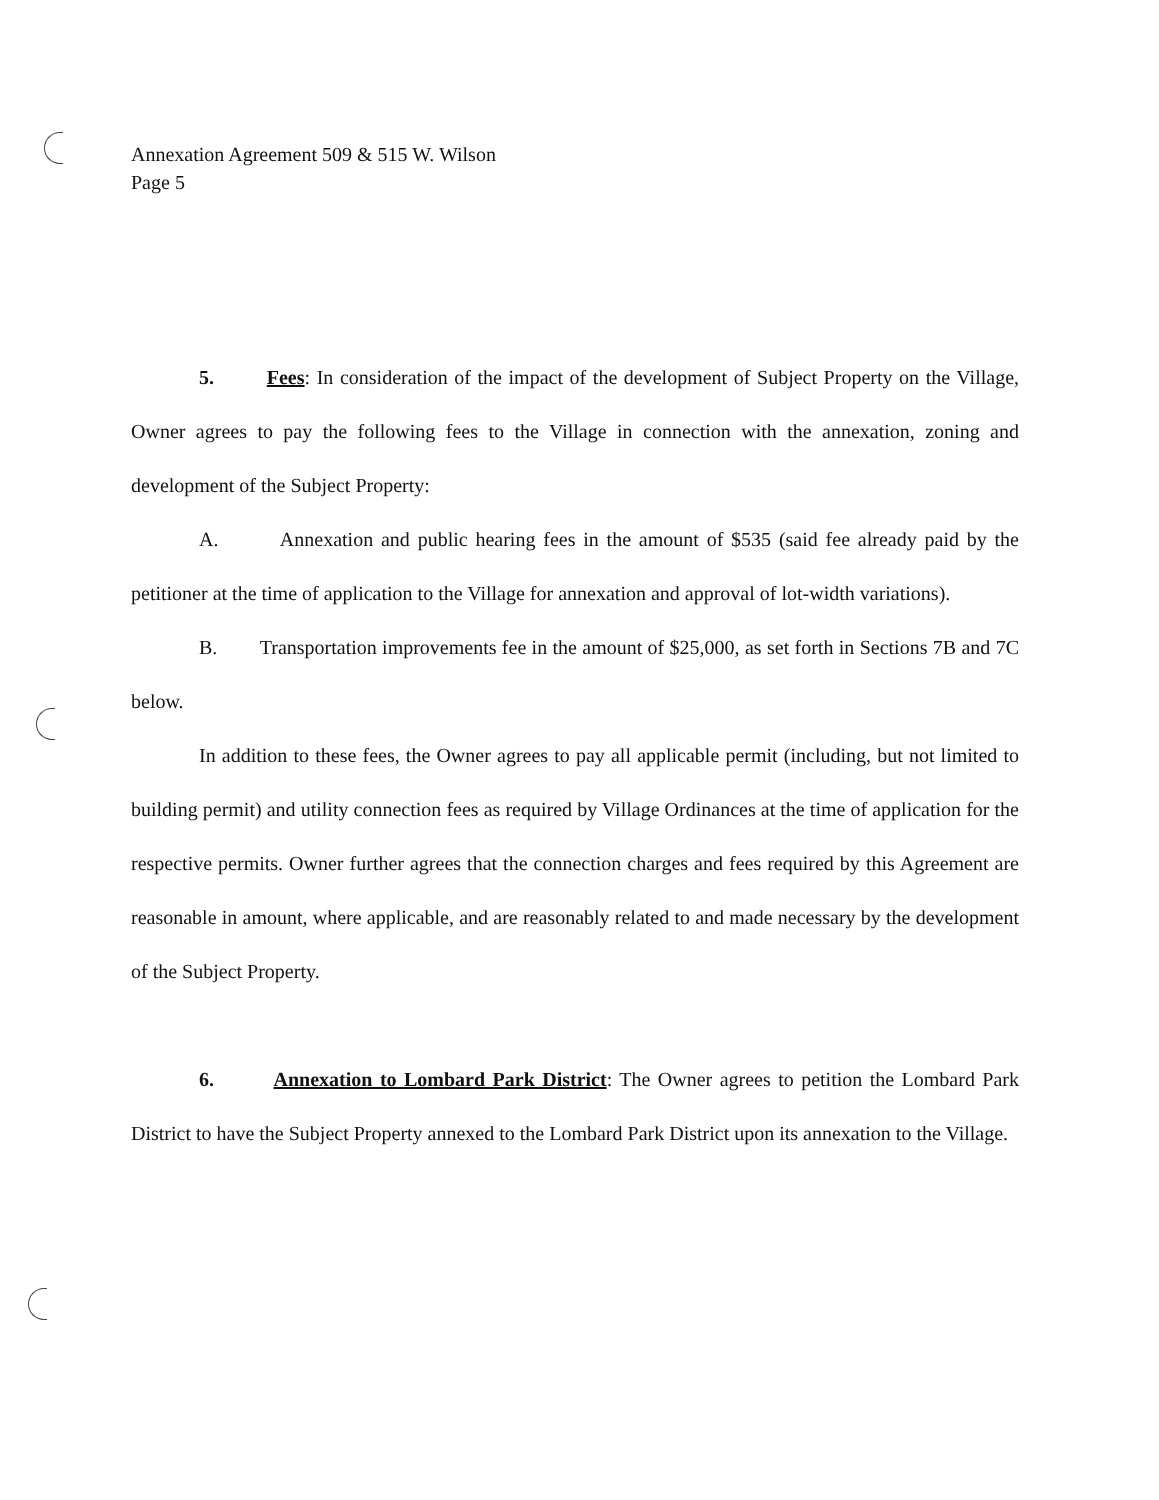Annexation Agreement 509 & 515 W. Wilson
Page 5
5. Fees: In consideration of the impact of the development of Subject Property on the Village, Owner agrees to pay the following fees to the Village in connection with the annexation, zoning and development of the Subject Property:
A. Annexation and public hearing fees in the amount of $535 (said fee already paid by the petitioner at the time of application to the Village for annexation and approval of lot-width variations).
B. Transportation improvements fee in the amount of $25,000, as set forth in Sections 7B and 7C below.
In addition to these fees, the Owner agrees to pay all applicable permit (including, but not limited to building permit) and utility connection fees as required by Village Ordinances at the time of application for the respective permits. Owner further agrees that the connection charges and fees required by this Agreement are reasonable in amount, where applicable, and are reasonably related to and made necessary by the development of the Subject Property.
6. Annexation to Lombard Park District: The Owner agrees to petition the Lombard Park District to have the Subject Property annexed to the Lombard Park District upon its annexation to the Village.